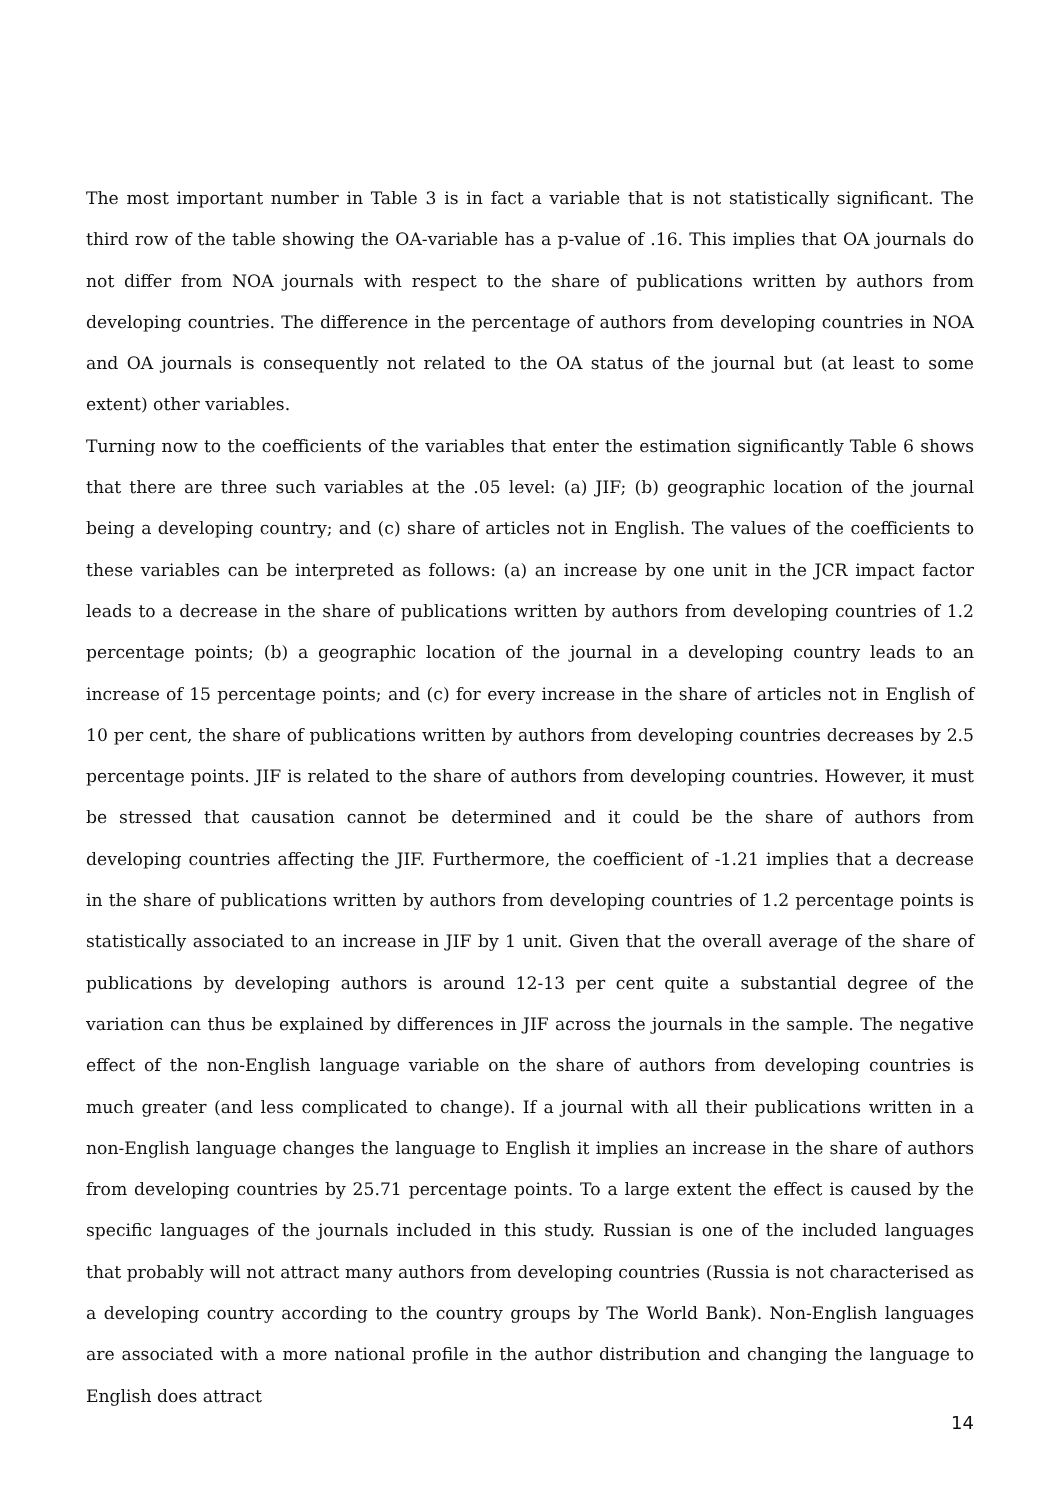The most important number in Table 3 is in fact a variable that is not statistically significant. The third row of the table showing the OA-variable has a p-value of .16. This implies that OA journals do not differ from NOA journals with respect to the share of publications written by authors from developing countries. The difference in the percentage of authors from developing countries in NOA and OA journals is consequently not related to the OA status of the journal but (at least to some extent) other variables.
Turning now to the coefficients of the variables that enter the estimation significantly Table 6 shows that there are three such variables at the .05 level: (a) JIF; (b) geographic location of the journal being a developing country; and (c) share of articles not in English. The values of the coefficients to these variables can be interpreted as follows: (a) an increase by one unit in the JCR impact factor leads to a decrease in the share of publications written by authors from developing countries of 1.2 percentage points; (b) a geographic location of the journal in a developing country leads to an increase of 15 percentage points; and (c) for every increase in the share of articles not in English of 10 per cent, the share of publications written by authors from developing countries decreases by 2.5 percentage points. JIF is related to the share of authors from developing countries. However, it must be stressed that causation cannot be determined and it could be the share of authors from developing countries affecting the JIF. Furthermore, the coefficient of -1.21 implies that a decrease in the share of publications written by authors from developing countries of 1.2 percentage points is statistically associated to an increase in JIF by 1 unit. Given that the overall average of the share of publications by developing authors is around 12-13 per cent quite a substantial degree of the variation can thus be explained by differences in JIF across the journals in the sample. The negative effect of the non-English language variable on the share of authors from developing countries is much greater (and less complicated to change). If a journal with all their publications written in a non-English language changes the language to English it implies an increase in the share of authors from developing countries by 25.71 percentage points. To a large extent the effect is caused by the specific languages of the journals included in this study. Russian is one of the included languages that probably will not attract many authors from developing countries (Russia is not characterised as a developing country according to the country groups by The World Bank). Non-English languages are associated with a more national profile in the author distribution and changing the language to English does attract
14